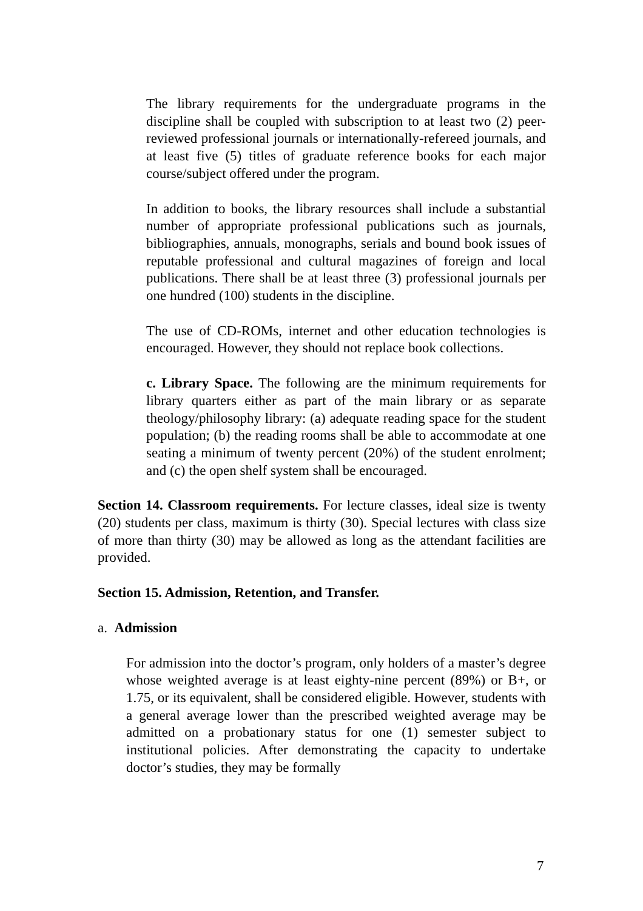The library requirements for the undergraduate programs in the discipline shall be coupled with subscription to at least two (2) peer-reviewed professional journals or internationally-refereed journals, and at least five (5) titles of graduate reference books for each major course/subject offered under the program.
In addition to books, the library resources shall include a substantial number of appropriate professional publications such as journals, bibliographies, annuals, monographs, serials and bound book issues of reputable professional and cultural magazines of foreign and local publications. There shall be at least three (3) professional journals per one hundred (100) students in the discipline.
The use of CD-ROMs, internet and other education technologies is encouraged. However, they should not replace book collections.
c. Library Space. The following are the minimum requirements for library quarters either as part of the main library or as separate theology/philosophy library: (a) adequate reading space for the student population; (b) the reading rooms shall be able to accommodate at one seating a minimum of twenty percent (20%) of the student enrolment; and (c) the open shelf system shall be encouraged.
Section 14. Classroom requirements. For lecture classes, ideal size is twenty (20) students per class, maximum is thirty (30). Special lectures with class size of more than thirty (30) may be allowed as long as the attendant facilities are provided.
Section 15. Admission, Retention, and Transfer.
a. Admission
For admission into the doctor’s program, only holders of a master’s degree whose weighted average is at least eighty-nine percent (89%) or B+, or 1.75, or its equivalent, shall be considered eligible. However, students with a general average lower than the prescribed weighted average may be admitted on a probationary status for one (1) semester subject to institutional policies. After demonstrating the capacity to undertake doctor’s studies, they may be formally
7